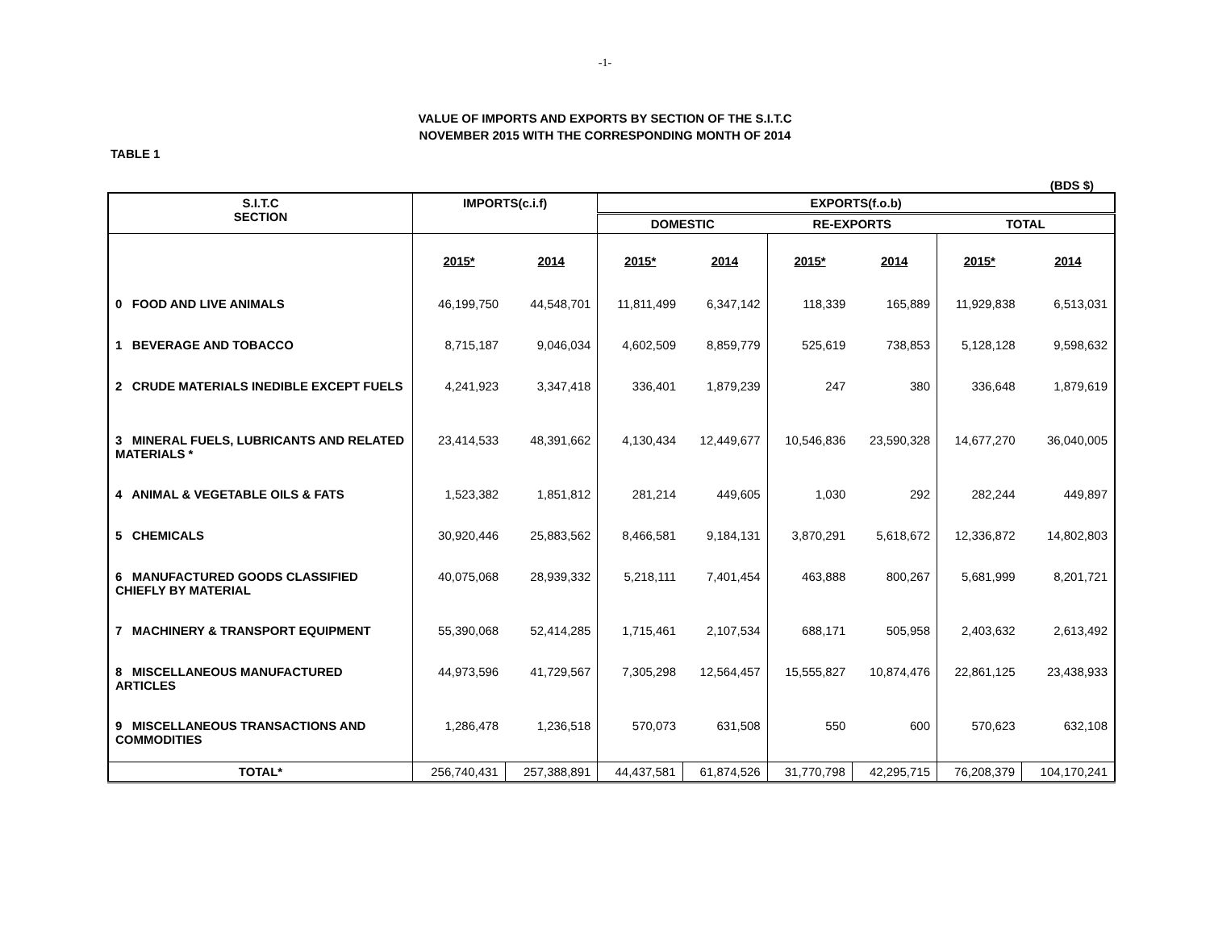-1-
VALUE OF IMPORTS AND EXPORTS BY SECTION OF THE S.I.T.C
NOVEMBER 2015 WITH THE CORRESPONDING MONTH OF 2014
TABLE 1
(BDS $)
| S.I.T.C SECTION | IMPORTS(c.i.f) | | EXPORTS(f.o.b) | | | | | |
| --- | --- | --- | --- | --- | --- | --- | --- | --- |
| | | | DOMESTIC | | RE-EXPORTS | | TOTAL | |
| | 2015* | 2014 | 2015* | 2014 | 2015* | 2014 | 2015* | 2014 |
| 0 FOOD AND LIVE ANIMALS | 46,199,750 | 44,548,701 | 11,811,499 | 6,347,142 | 118,339 | 165,889 | 11,929,838 | 6,513,031 |
| 1 BEVERAGE AND TOBACCO | 8,715,187 | 9,046,034 | 4,602,509 | 8,859,779 | 525,619 | 738,853 | 5,128,128 | 9,598,632 |
| 2 CRUDE MATERIALS INEDIBLE EXCEPT FUELS | 4,241,923 | 3,347,418 | 336,401 | 1,879,239 | 247 | 380 | 336,648 | 1,879,619 |
| 3 MINERAL FUELS, LUBRICANTS AND RELATED MATERIALS * | 23,414,533 | 48,391,662 | 4,130,434 | 12,449,677 | 10,546,836 | 23,590,328 | 14,677,270 | 36,040,005 |
| 4 ANIMAL & VEGETABLE OILS & FATS | 1,523,382 | 1,851,812 | 281,214 | 449,605 | 1,030 | 292 | 282,244 | 449,897 |
| 5 CHEMICALS | 30,920,446 | 25,883,562 | 8,466,581 | 9,184,131 | 3,870,291 | 5,618,672 | 12,336,872 | 14,802,803 |
| 6 MANUFACTURED GOODS CLASSIFIED CHIEFLY BY MATERIAL | 40,075,068 | 28,939,332 | 5,218,111 | 7,401,454 | 463,888 | 800,267 | 5,681,999 | 8,201,721 |
| 7 MACHINERY & TRANSPORT EQUIPMENT | 55,390,068 | 52,414,285 | 1,715,461 | 2,107,534 | 688,171 | 505,958 | 2,403,632 | 2,613,492 |
| 8 MISCELLANEOUS MANUFACTURED ARTICLES | 44,973,596 | 41,729,567 | 7,305,298 | 12,564,457 | 15,555,827 | 10,874,476 | 22,861,125 | 23,438,933 |
| 9 MISCELLANEOUS TRANSACTIONS AND COMMODITIES | 1,286,478 | 1,236,518 | 570,073 | 631,508 | 550 | 600 | 570,623 | 632,108 |
| TOTAL* | 256,740,431 | 257,388,891 | 44,437,581 | 61,874,526 | 31,770,798 | 42,295,715 | 76,208,379 | 104,170,241 |